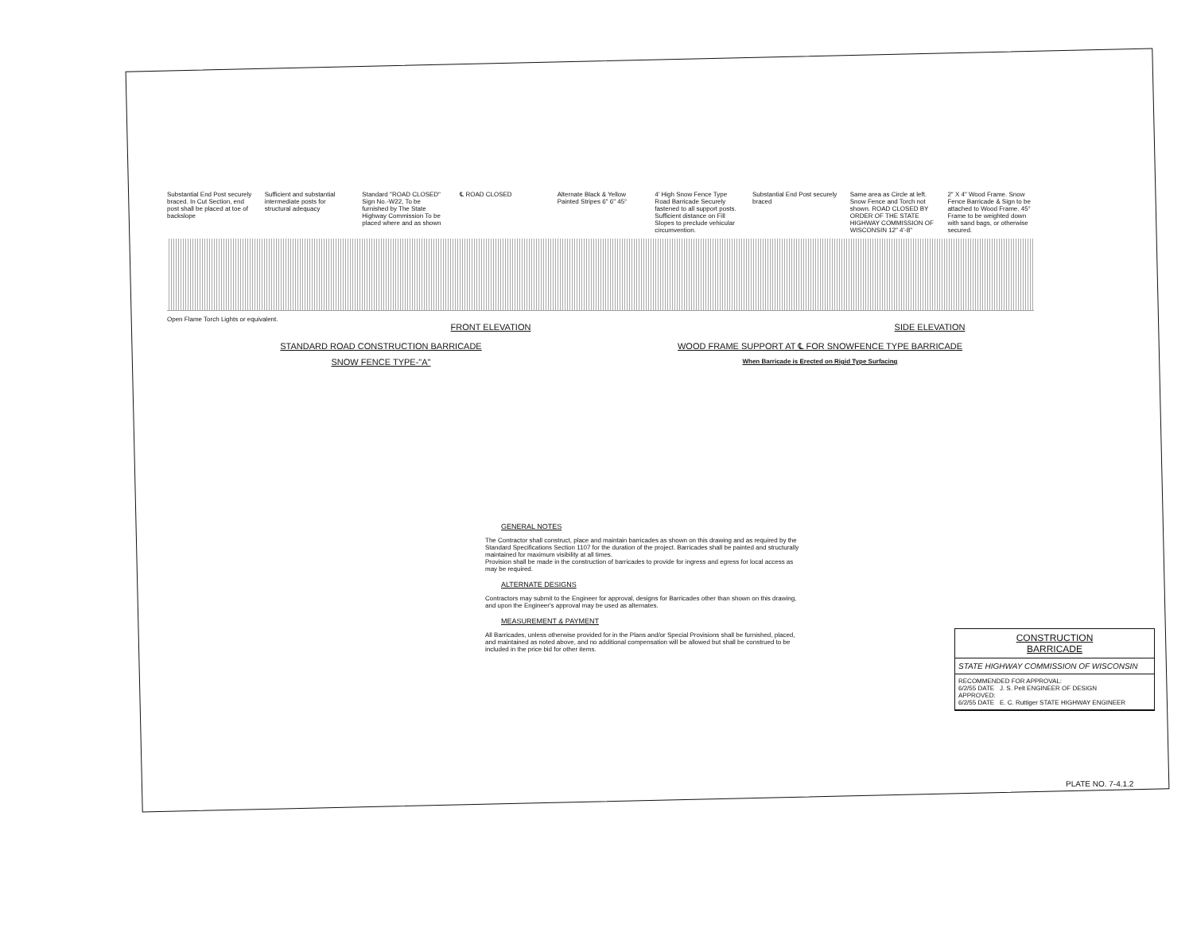Substantial End Post securely braced. In Cut Section, end post shall be placed at toe of backslope
Sufficient and substantial intermediate posts for structural adequacy
Standard "ROAD CLOSED" Sign No.-W22, To be furnished by The State Highway Commission To be placed where and as shown
℄ ROAD CLOSED Alternate Black & Yellow Painted Stripes 6" 6" 45°
4' High Snow Fence Type Road Barricade Securely fastened to all support posts. Sufficient distance on Fill Slopes to preclude vehicular circumvention.
Substantial End Post securely braced
Same area as Circle at left. Snow Fence and Torch not shown. ROAD CLOSED BY ORDER OF THE STATE HIGHWAY COMMISSION OF WISCONSIN 12" 4'-8"
2" X 4" Wood Frame. Snow Fence Barricade & Sign to be attached to Wood Frame. 45° Frame to be weighted down with sand bags, or otherwise secured.
Open Flame Torch Lights or equivalent.
FRONT ELEVATION SIDE ELEVATION
STANDARD ROAD CONSTRUCTION BARRICADE
SNOW FENCE TYPE-"A"
WOOD FRAME SUPPORT AT ℄ FOR SNOWFENCE TYPE BARRICADE
When Barricade is Erected on Rigid Type Surfacing
GENERAL NOTES
The Contractor shall construct, place and maintain barricades as shown on this drawing and as required by the Standard Specifications Section 1107 for the duration of the project. Barricades shall be painted and structurally maintained for maximum visibility at all times.
Provision shall be made in the construction of barricades to provide for ingress and egress for local access as may be required.
ALTERNATE DESIGNS
Contractors may submit to the Engineer for approval, designs for Barricades other than shown on this drawing, and upon the Engineer's approval may be used as alternates.
MEASUREMENT & PAYMENT
All Barricades, unless otherwise provided for in the Plans and/or Special Provisions shall be furnished, placed, and maintained as noted above, and no additional compensation will be allowed but shall be construed to be included in the price bid for other items.
CONSTRUCTION
BARRICADE
STATE HIGHWAY COMMISSION OF WISCONSIN
RECOMMENDED FOR APPROVAL:
6/2/55 DATE J. S. Pelt ENGINEER OF DESIGN
APPROVED:
6/2/55 DATE E. C. Ruttiger STATE HIGHWAY ENGINEER
PLATE NO. 7-4.1.2